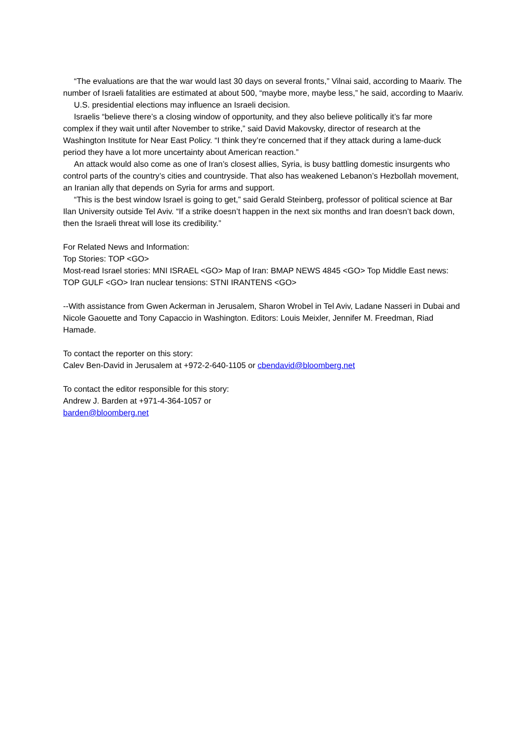“The evaluations are that the war would last 30 days on several fronts,” Vilnai said, according to Maariv. The number of Israeli fatalities are estimated at about 500, “maybe more, maybe less,” he said, according to Maariv.
U.S. presidential elections may influence an Israeli decision.
Israelis “believe there’s a closing window of opportunity, and they also believe politically it’s far more complex if they wait until after November to strike,” said David Makovsky, director of research at the Washington Institute for Near East Policy. “I think they’re concerned that if they attack during a lame-duck period they have a lot more uncertainty about American reaction.”
An attack would also come as one of Iran’s closest allies, Syria, is busy battling domestic insurgents who control parts of the country’s cities and countryside. That also has weakened Lebanon’s Hezbollah movement, an Iranian ally that depends on Syria for arms and support.
“This is the best window Israel is going to get,” said Gerald Steinberg, professor of political science at Bar Ilan University outside Tel Aviv. “If a strike doesn’t happen in the next six months and Iran doesn’t back down, then the Israeli threat will lose its credibility.”
For Related News and Information:
Top Stories: TOP <GO>
Most-read Israel stories: MNI ISRAEL <GO> Map of Iran: BMAP NEWS 4845 <GO> Top Middle East news: TOP GULF <GO> Iran nuclear tensions: STNI IRANTENS <GO>
--With assistance from Gwen Ackerman in Jerusalem, Sharon Wrobel in Tel Aviv, Ladane Nasseri in Dubai and Nicole Gaouette and Tony Capaccio in Washington. Editors: Louis Meixler, Jennifer M. Freedman, Riad Hamade.
To contact the reporter on this story:
Calev Ben-David in Jerusalem at +972-2-640-1105 or cbendavid@bloomberg.net
To contact the editor responsible for this story:
Andrew J. Barden at +971-4-364-1057 or
barden@bloomberg.net